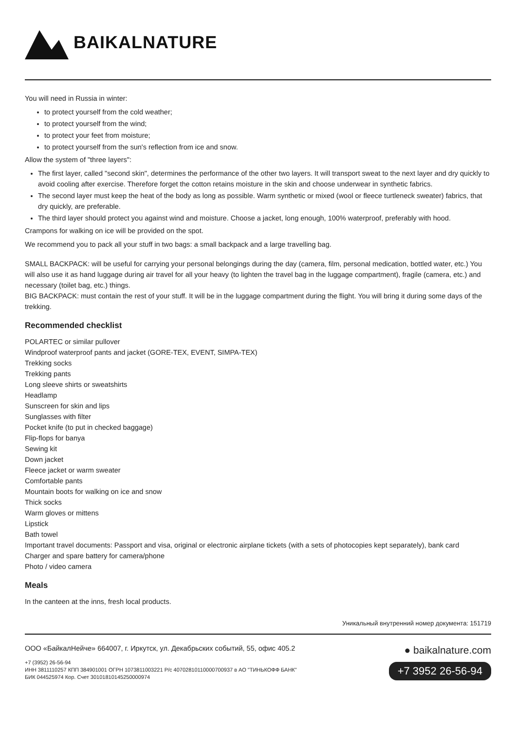BAIKALNATURE
You will need in Russia in winter:
to protect yourself from the cold weather;
to protect yourself from the wind;
to protect your feet from moisture;
to protect yourself from the sun's reflection from ice and snow.
Allow the system of "three layers":
The first layer, called "second skin", determines the performance of the other two layers. It will transport sweat to the next layer and dry quickly to avoid cooling after exercise. Therefore forget the cotton retains moisture in the skin and choose underwear in synthetic fabrics.
The second layer must keep the heat of the body as long as possible. Warm synthetic or mixed (wool or fleece turtleneck sweater) fabrics, that dry quickly, are preferable.
The third layer should protect you against wind and moisture. Choose a jacket, long enough, 100% waterproof, preferably with hood.
Crampons for walking on ice will be provided on the spot.
We recommend you to pack all your stuff in two bags: a small backpack and a large travelling bag.
SMALL BACKPACK: will be useful for carrying your personal belongings during the day (camera, film, personal medication, bottled water, etc.) You will also use it as hand luggage during air travel for all your heavy (to lighten the travel bag in the luggage compartment), fragile (camera, etc.) and necessary (toilet bag, etc.) things.
BIG BACKPACK: must contain the rest of your stuff. It will be in the luggage compartment during the flight. You will bring it during some days of the trekking.
Recommended checklist
POLARTEC or similar pullover
Windproof waterproof pants and jacket (GORE-TEX, EVENT, SIMPA-TEX)
Trekking socks
Trekking pants
Long sleeve shirts or sweatshirts
Headlamp
Sunscreen for skin and lips
Sunglasses with filter
Pocket knife (to put in checked baggage)
Flip-flops for banya
Sewing kit
Down jacket
Fleece jacket or warm sweater
Comfortable pants
Mountain boots for walking on ice and snow
Thick socks
Warm gloves or mittens
Lipstick
Bath towel
Important travel documents: Passport and visa, original or electronic airplane tickets (with a sets of photocopies kept separately), bank card
Charger and spare battery for camera/phone
Photo / video camera
Meals
In the canteen at the inns, fresh local products.
Уникальный внутренний номер документа: 151719
ООО «БайкалНейче» 664007, г. Иркутск, ул. Декабрьских событий, 55, офис 405.2
+7 (3952) 26-56-94
ИНН 3811110257 КПП 384901001 ОГРН 1073811003221 Р/с 40702810110000700937 в АО "ТИНЬКОФФ БАНК"
БИК 044525974 Кор. Счет 30101810145250000974
● baikalnature.com
+7 3952 26-56-94